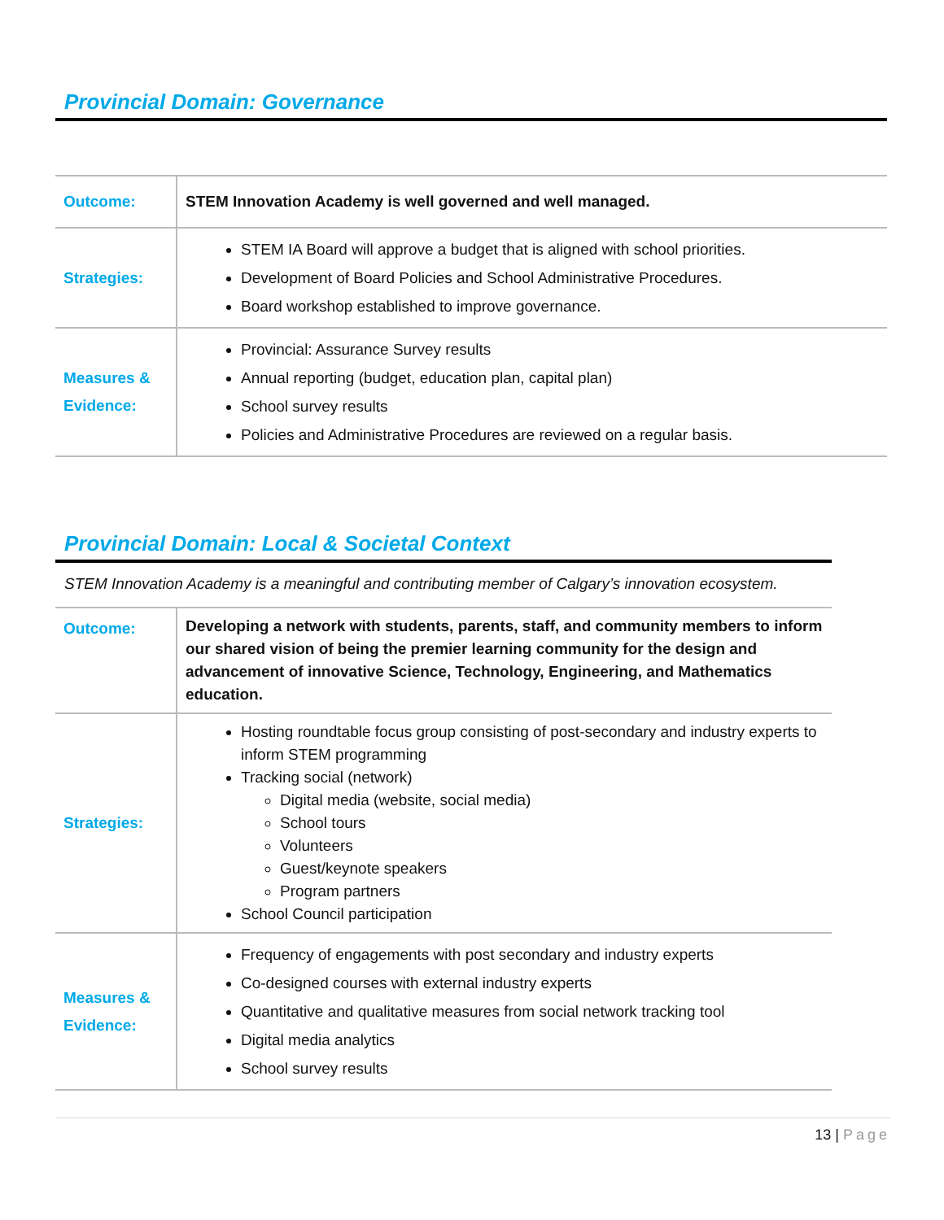Provincial Domain: Governance
| Outcome: | STEM Innovation Academy is well governed and well managed. |
| Strategies: | STEM IA Board will approve a budget that is aligned with school priorities. Development of Board Policies and School Administrative Procedures. Board workshop established to improve governance. |
| Measures & Evidence: | Provincial: Assurance Survey results Annual reporting (budget, education plan, capital plan) School survey results Policies and Administrative Procedures are reviewed on a regular basis. |
Provincial Domain: Local & Societal Context
STEM Innovation Academy is a meaningful and contributing member of Calgary’s innovation ecosystem.
| Outcome: | Developing a network with students, parents, staff, and community members to inform our shared vision of being the premier learning community for the design and advancement of innovative Science, Technology, Engineering, and Mathematics education. |
| Strategies: | Hosting roundtable focus group consisting of post-secondary and industry experts to inform STEM programming Tracking social (network) Digital media (website, social media) School tours Volunteers Guest/keynote speakers Program partners School Council participation |
| Measures & Evidence: | Frequency of engagements with post secondary and industry experts Co-designed courses with external industry experts Quantitative and qualitative measures from social network tracking tool Digital media analytics School survey results |
13 | Page